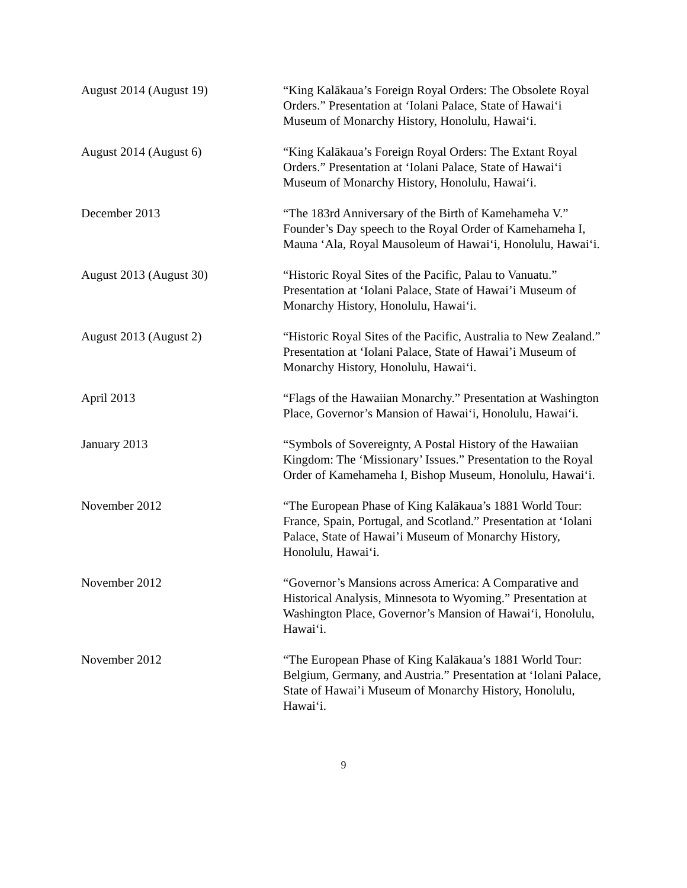August 2014 (August 19) “King Kalākaua’s Foreign Royal Orders: The Obsolete Royal Orders.” Presentation at ‘Iolani Palace, State of Hawai‘i Museum of Monarchy History, Honolulu, Hawai‘i.
August 2014 (August 6) “King Kalākaua’s Foreign Royal Orders: The Extant Royal Orders.” Presentation at ‘Iolani Palace, State of Hawai‘i Museum of Monarchy History, Honolulu, Hawai‘i.
December 2013 “The 183rd Anniversary of the Birth of Kamehameha V.” Founder’s Day speech to the Royal Order of Kamehameha I, Mauna ‘Ala, Royal Mausoleum of Hawai‘i, Honolulu, Hawai‘i.
August 2013 (August 30) “Historic Royal Sites of the Pacific, Palau to Vanuatu.” Presentation at ‘Iolani Palace, State of Hawai’i Museum of Monarchy History, Honolulu, Hawai‘i.
August 2013 (August 2) “Historic Royal Sites of the Pacific, Australia to New Zealand.” Presentation at ‘Iolani Palace, State of Hawai’i Museum of Monarchy History, Honolulu, Hawai‘i.
April 2013 “Flags of the Hawaiian Monarchy.” Presentation at Washington Place, Governor’s Mansion of Hawai‘i, Honolulu, Hawai‘i.
January 2013 “Symbols of Sovereignty, A Postal History of the Hawaiian Kingdom: The ‘Missionary’ Issues.” Presentation to the Royal Order of Kamehameha I, Bishop Museum, Honolulu, Hawai‘i.
November 2012 “The European Phase of King Kalākaua’s 1881 World Tour: France, Spain, Portugal, and Scotland.” Presentation at ‘Iolani Palace, State of Hawai’i Museum of Monarchy History, Honolulu, Hawai‘i.
November 2012 “Governor’s Mansions across America: A Comparative and Historical Analysis, Minnesota to Wyoming.” Presentation at Washington Place, Governor’s Mansion of Hawai‘i, Honolulu, Hawai‘i.
November 2012 “The European Phase of King Kalākaua’s 1881 World Tour: Belgium, Germany, and Austria.” Presentation at ‘Iolani Palace, State of Hawai’i Museum of Monarchy History, Honolulu, Hawai‘i.
9